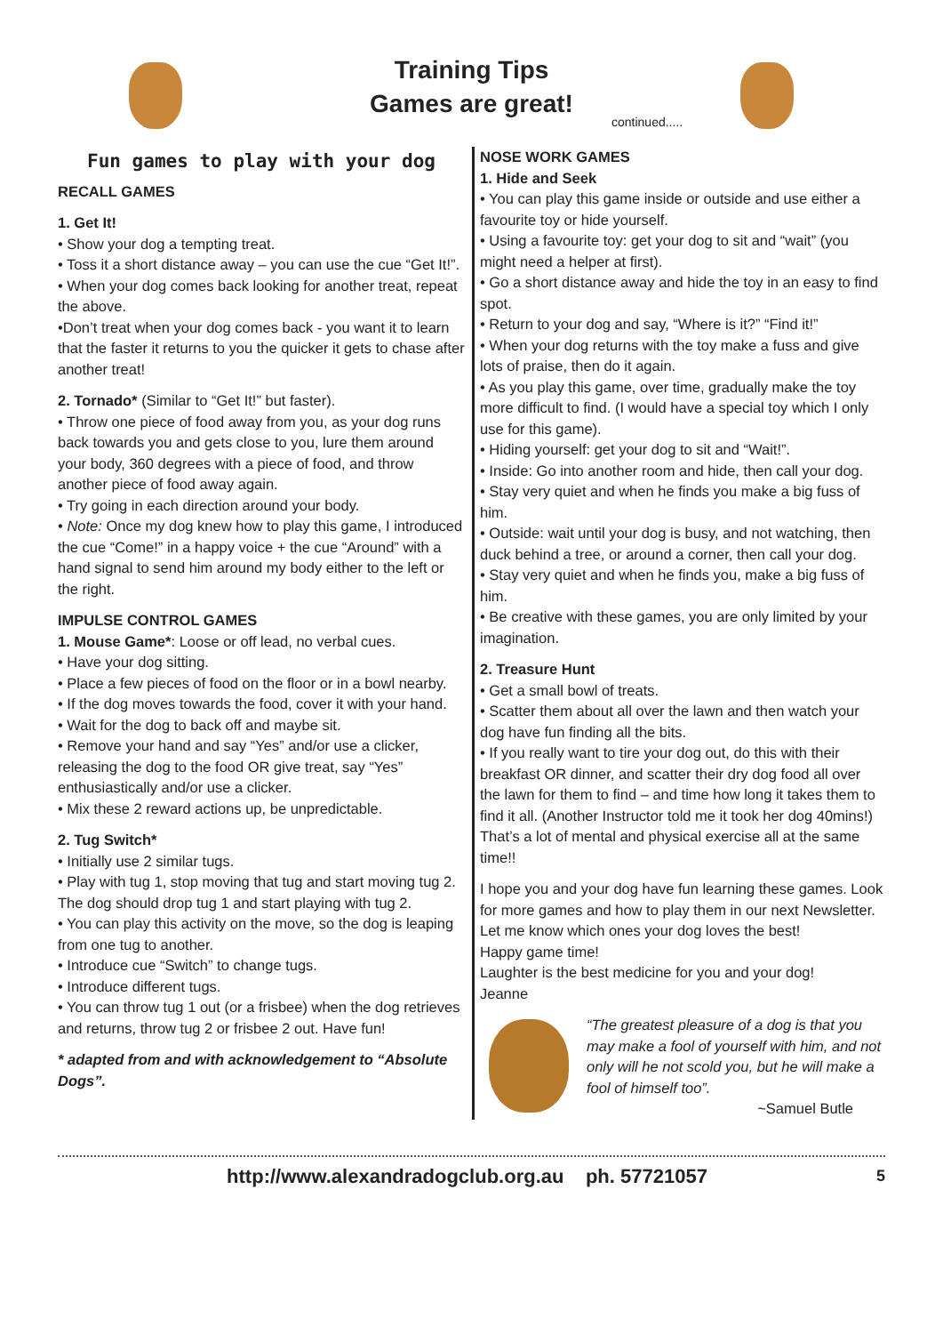Training Tips
Games are great!
continued.....
Fun games to play with your dog
RECALL GAMES
1. Get It!
• Show your dog a tempting treat.
• Toss it a short distance away – you can use the cue “Get It!”.
• When your dog comes back looking for another treat, repeat the above.
•Don’t treat when your dog comes back - you want it to learn that the faster it returns to you the quicker it gets to chase after another treat!
2. Tornado* (Similar to “Get It!” but faster).
• Throw one piece of food away from you, as your dog runs back towards you and gets close to you, lure them around your body, 360 degrees with a piece of food, and throw another piece of food away again.
• Try going in each direction around your body.
• Note: Once my dog knew how to play this game, I introduced the cue “Come!” in a happy voice + the cue “Around” with a hand signal to send him around my body either to the left or the right.
IMPULSE CONTROL GAMES
1. Mouse Game*: Loose or off lead, no verbal cues.
• Have your dog sitting.
• Place a few pieces of food on the floor or in a bowl nearby.
• If the dog moves towards the food, cover it with your hand.
• Wait for the dog to back off and maybe sit.
• Remove your hand and say “Yes” and/or use a clicker, releasing the dog to the food OR give treat, say “Yes” enthusiastically and/or use a clicker.
• Mix these 2 reward actions up, be unpredictable.
2. Tug Switch*
• Initially use 2 similar tugs.
• Play with tug 1, stop moving that tug and start moving tug 2. The dog should drop tug 1 and start playing with tug 2.
• You can play this activity on the move, so the dog is leaping from one tug to another.
• Introduce cue “Switch” to change tugs.
• Introduce different tugs.
• You can throw tug 1 out (or a frisbee) when the dog retrieves and returns, throw tug 2 or frisbee 2 out. Have fun!
* adapted from and with acknowledgement to “Absolute Dogs”.
NOSE WORK GAMES
1. Hide and Seek
• You can play this game inside or outside and use either a favourite toy or hide yourself.
• Using a favourite toy: get your dog to sit and “wait” (you might need a helper at first).
• Go a short distance away and hide the toy in an easy to find spot.
• Return to your dog and say, “Where is it?” “Find it!”
• When your dog returns with the toy make a fuss and give lots of praise, then do it again.
• As you play this game, over time, gradually make the toy more difficult to find. (I would have a special toy which I only use for this game).
• Hiding yourself: get your dog to sit and “Wait!”.
• Inside: Go into another room and hide, then call your dog.
• Stay very quiet and when he finds you make a big fuss of him.
• Outside: wait until your dog is busy, and not watching, then duck behind a tree, or around a corner, then call your dog.
• Stay very quiet and when he finds you, make a big fuss of him.
• Be creative with these games, you are only limited by your imagination.
2. Treasure Hunt
• Get a small bowl of treats.
• Scatter them about all over the lawn and then watch your dog have fun finding all the bits.
• If you really want to tire your dog out, do this with their breakfast OR dinner, and scatter their dry dog food all over the lawn for them to find – and time how long it takes them to find it all. (Another Instructor told me it took her dog 40mins!) That’s a lot of mental and physical exercise all at the same time!!
I hope you and your dog have fun learning these games. Look for more games and how to play them in our next Newsletter. Let me know which ones your dog loves the best!
Happy game time!
Laughter is the best medicine for you and your dog!
Jeanne
“The greatest pleasure of a dog is that you may make a fool of yourself with him, and not only will he not scold you, but he will make a fool of himself too”.
~Samuel Butle
http://www.alexandradogclub.org.au ph. 57721057 5